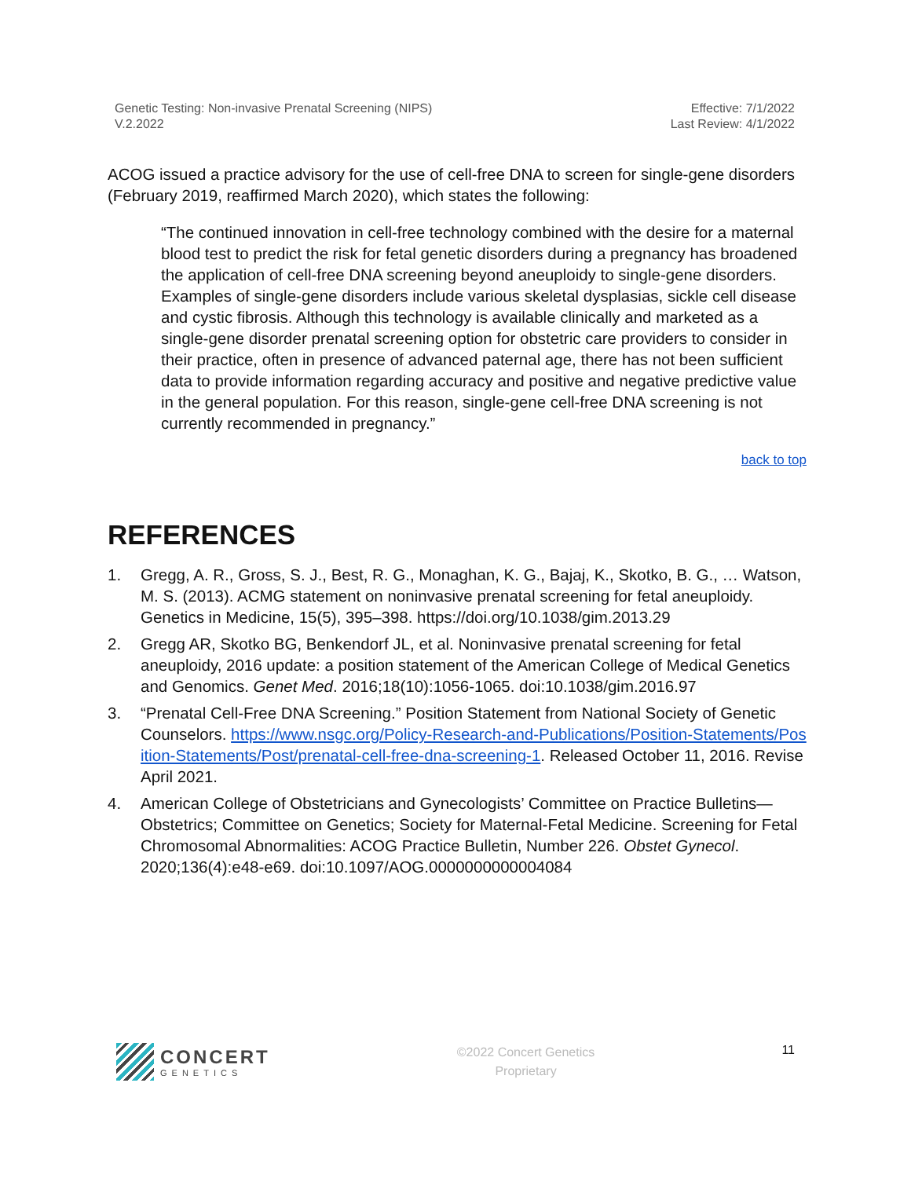Genetic Testing: Non-invasive Prenatal Screening (NIPS)
V.2.2022
Effective: 7/1/2022
Last Review: 4/1/2022
ACOG issued a practice advisory for the use of cell-free DNA to screen for single-gene disorders (February 2019, reaffirmed March 2020), which states the following:
“The continued innovation in cell-free technology combined with the desire for a maternal blood test to predict the risk for fetal genetic disorders during a pregnancy has broadened the application of cell-free DNA screening beyond aneuploidy to single-gene disorders. Examples of single-gene disorders include various skeletal dysplasias, sickle cell disease and cystic fibrosis. Although this technology is available clinically and marketed as a single-gene disorder prenatal screening option for obstetric care providers to consider in their practice, often in presence of advanced paternal age, there has not been sufficient data to provide information regarding accuracy and positive and negative predictive value in the general population. For this reason, single-gene cell-free DNA screening is not currently recommended in pregnancy.”
back to top
REFERENCES
1. Gregg, A. R., Gross, S. J., Best, R. G., Monaghan, K. G., Bajaj, K., Skotko, B. G., … Watson, M. S. (2013). ACMG statement on noninvasive prenatal screening for fetal aneuploidy. Genetics in Medicine, 15(5), 395–398. https://doi.org/10.1038/gim.2013.29
2. Gregg AR, Skotko BG, Benkendorf JL, et al. Noninvasive prenatal screening for fetal aneuploidy, 2016 update: a position statement of the American College of Medical Genetics and Genomics. Genet Med. 2016;18(10):1056-1065. doi:10.1038/gim.2016.97
3. “Prenatal Cell-Free DNA Screening.” Position Statement from National Society of Genetic Counselors. https://www.nsgc.org/Policy-Research-and-Publications/Position-Statements/Position-Statements/Post/prenatal-cell-free-dna-screening-1. Released October 11, 2016. Revise April 2021.
4. American College of Obstetricians and Gynecologists’ Committee on Practice Bulletins—Obstetrics; Committee on Genetics; Society for Maternal-Fetal Medicine. Screening for Fetal Chromosomal Abnormalities: ACOG Practice Bulletin, Number 226. Obstet Gynecol. 2020;136(4):e48-e69. doi:10.1097/AOG.0000000000004084
CONCERT
GENETICS
©2022 Concert Genetics
Proprietary
11